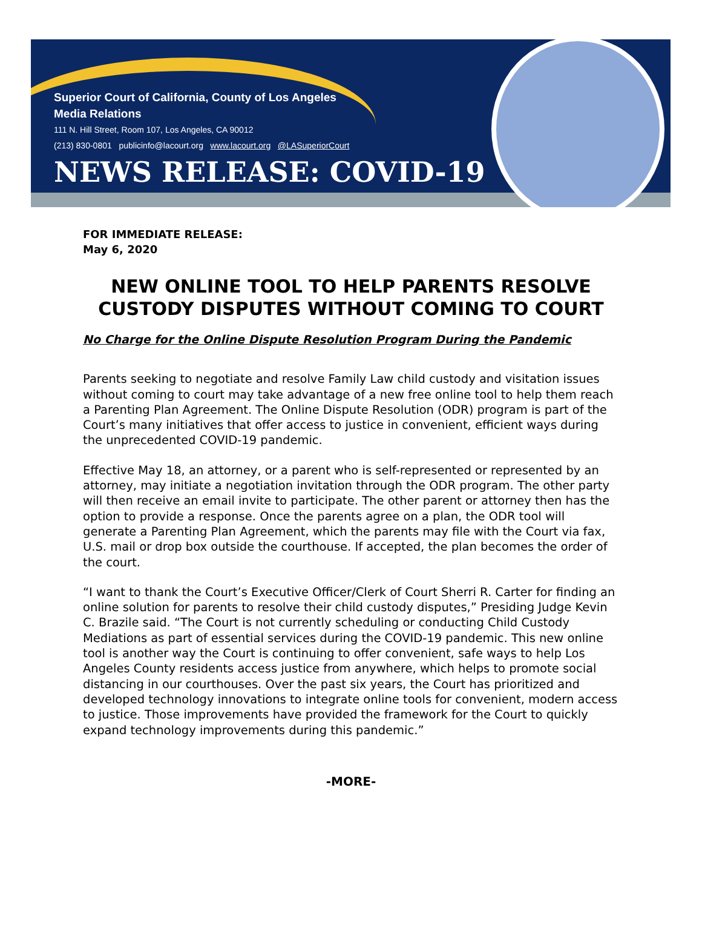Superior Court of California, County of Los Angeles
Media Relations
111 N. Hill Street, Room 107, Los Angeles, CA 90012
(213) 830-0801 publicinfo@lacourt.org www.lacourt.org @LASuperiorCourt
NEWS RELEASE: COVID-19
FOR IMMEDIATE RELEASE:
May 6, 2020
NEW ONLINE TOOL TO HELP PARENTS RESOLVE CUSTODY DISPUTES WITHOUT COMING TO COURT
No Charge for the Online Dispute Resolution Program During the Pandemic
Parents seeking to negotiate and resolve Family Law child custody and visitation issues without coming to court may take advantage of a new free online tool to help them reach a Parenting Plan Agreement. The Online Dispute Resolution (ODR) program is part of the Court’s many initiatives that offer access to justice in convenient, efficient ways during the unprecedented COVID-19 pandemic.
Effective May 18, an attorney, or a parent who is self-represented or represented by an attorney, may initiate a negotiation invitation through the ODR program. The other party will then receive an email invite to participate. The other parent or attorney then has the option to provide a response. Once the parents agree on a plan, the ODR tool will generate a Parenting Plan Agreement, which the parents may file with the Court via fax, U.S. mail or drop box outside the courthouse. If accepted, the plan becomes the order of the court.
“I want to thank the Court’s Executive Officer/Clerk of Court Sherri R. Carter for finding an online solution for parents to resolve their child custody disputes,” Presiding Judge Kevin C. Brazile said. “The Court is not currently scheduling or conducting Child Custody Mediations as part of essential services during the COVID-19 pandemic. This new online tool is another way the Court is continuing to offer convenient, safe ways to help Los Angeles County residents access justice from anywhere, which helps to promote social distancing in our courthouses. Over the past six years, the Court has prioritized and developed technology innovations to integrate online tools for convenient, modern access to justice. Those improvements have provided the framework for the Court to quickly expand technology improvements during this pandemic.”
-MORE-